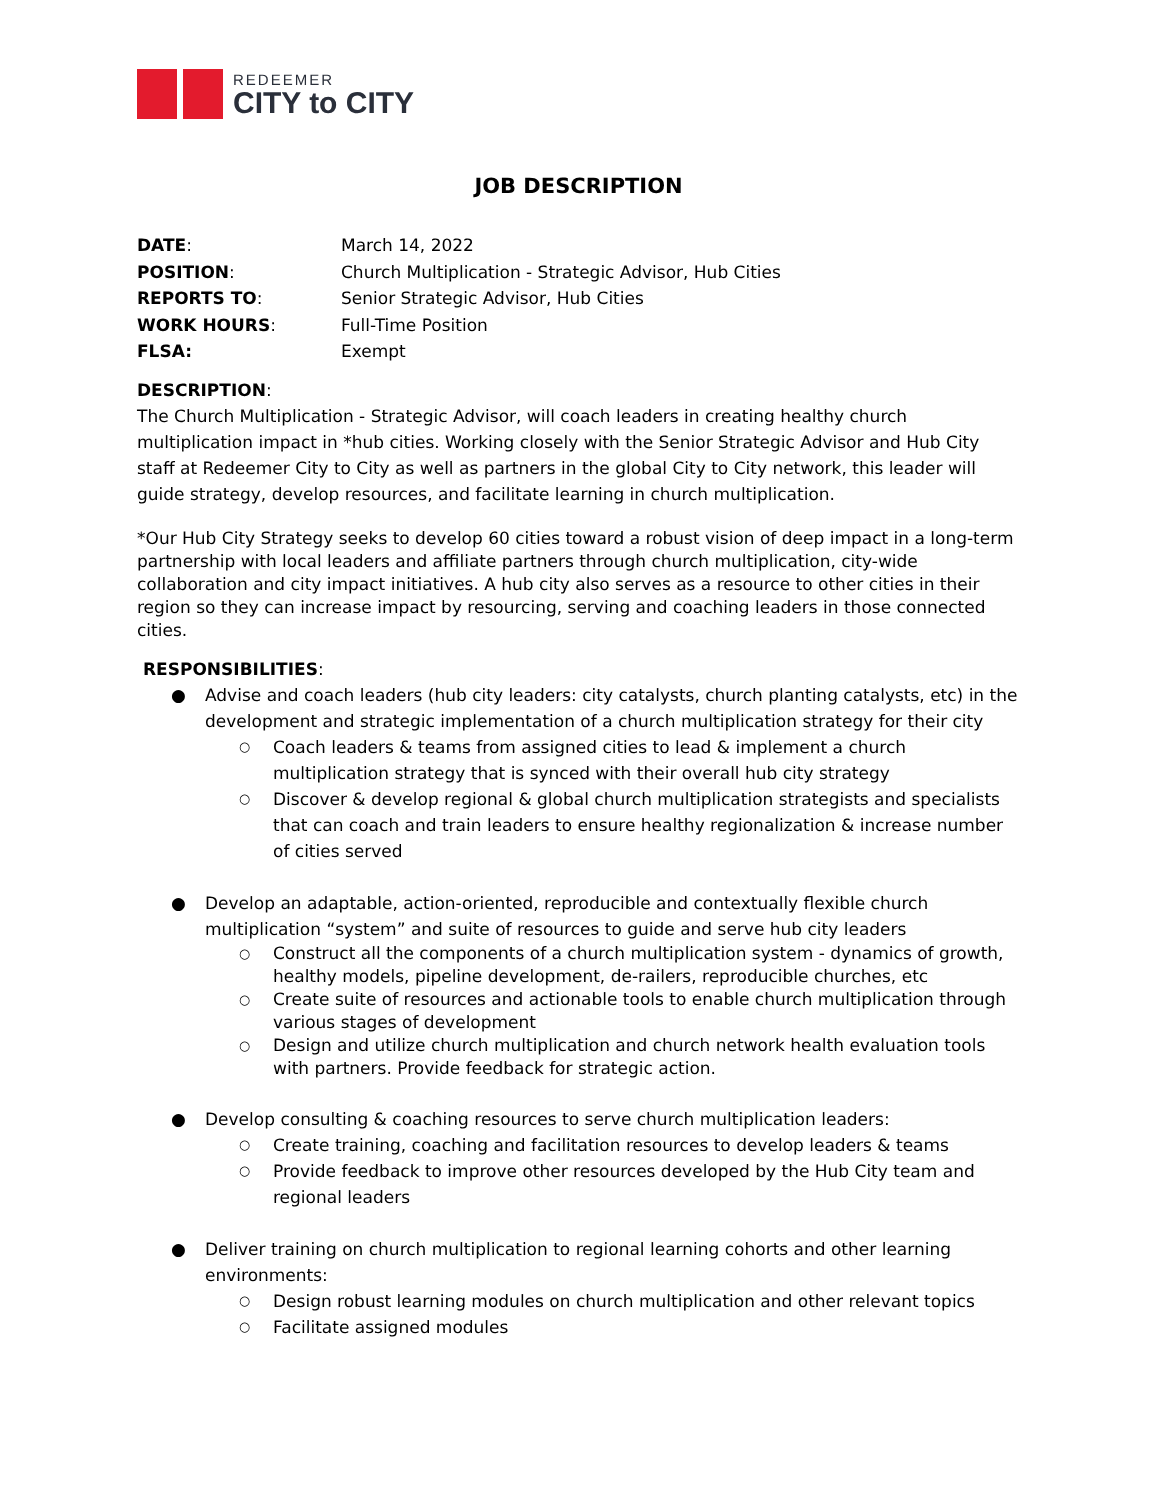REDEEMER
CITY to CITY
JOB DESCRIPTION
DATE: March 14, 2022
POSITION: Church Multiplication - Strategic Advisor, Hub Cities
REPORTS TO: Senior Strategic Advisor, Hub Cities
WORK HOURS: Full-Time Position
FLSA: Exempt
DESCRIPTION:
The Church Multiplication - Strategic Advisor, will coach leaders in creating healthy church multiplication impact in *hub cities. Working closely with the Senior Strategic Advisor and Hub City staff at Redeemer City to City as well as partners in the global City to City network, this leader will guide strategy, develop resources, and facilitate learning in church multiplication.
*Our Hub City Strategy seeks to develop 60 cities toward a robust vision of deep impact in a long-term partnership with local leaders and affiliate partners through church multiplication, city-wide collaboration and city impact initiatives. A hub city also serves as a resource to other cities in their region so they can increase impact by resourcing, serving and coaching leaders in those connected cities.
RESPONSIBILITIES:
● Advise and coach leaders (hub city leaders: city catalysts, church planting catalysts, etc) in the development and strategic implementation of a church multiplication strategy for their city
○ Coach leaders & teams from assigned cities to lead & implement a church multiplication strategy that is synced with their overall hub city strategy
○ Discover & develop regional & global church multiplication strategists and specialists that can coach and train leaders to ensure healthy regionalization & increase number of cities served
● Develop an adaptable, action-oriented, reproducible and contextually flexible church multiplication “system” and suite of resources to guide and serve hub city leaders
○ Construct all the components of a church multiplication system - dynamics of growth, healthy models, pipeline development, de-railers, reproducible churches, etc
○ Create suite of resources and actionable tools to enable church multiplication through various stages of development
○ Design and utilize church multiplication and church network health evaluation tools with partners. Provide feedback for strategic action.
● Develop consulting & coaching resources to serve church multiplication leaders:
○ Create training, coaching and facilitation resources to develop leaders & teams
○ Provide feedback to improve other resources developed by the Hub City team and regional leaders
● Deliver training on church multiplication to regional learning cohorts and other learning environments:
○ Design robust learning modules on church multiplication and other relevant topics
○ Facilitate assigned modules